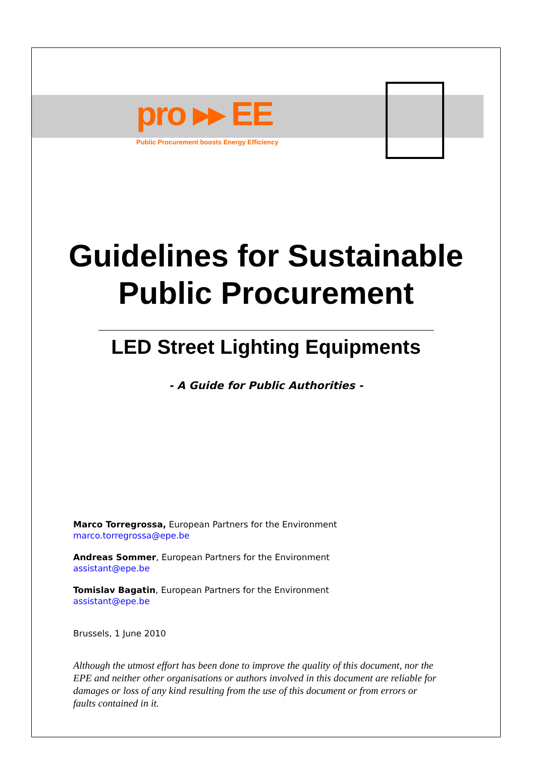pro ▸▸ EE
Public Procurement boosts Energy Efficiency
Guidelines for Sustainable Public Procurement
LED Street Lighting Equipments
- A Guide for Public Authorities -
Marco Torregrossa, European Partners for the Environment
marco.torregrossa@epe.be
Andreas Sommer, European Partners for the Environment
assistant@epe.be
Tomislav Bagatin, European Partners for the Environment
assistant@epe.be
Brussels, 1 June 2010
Although the utmost effort has been done to improve the quality of this document, nor the EPE and neither other organisations or authors involved in this document are reliable for damages or loss of any kind resulting from the use of this document or from errors or faults contained in it.